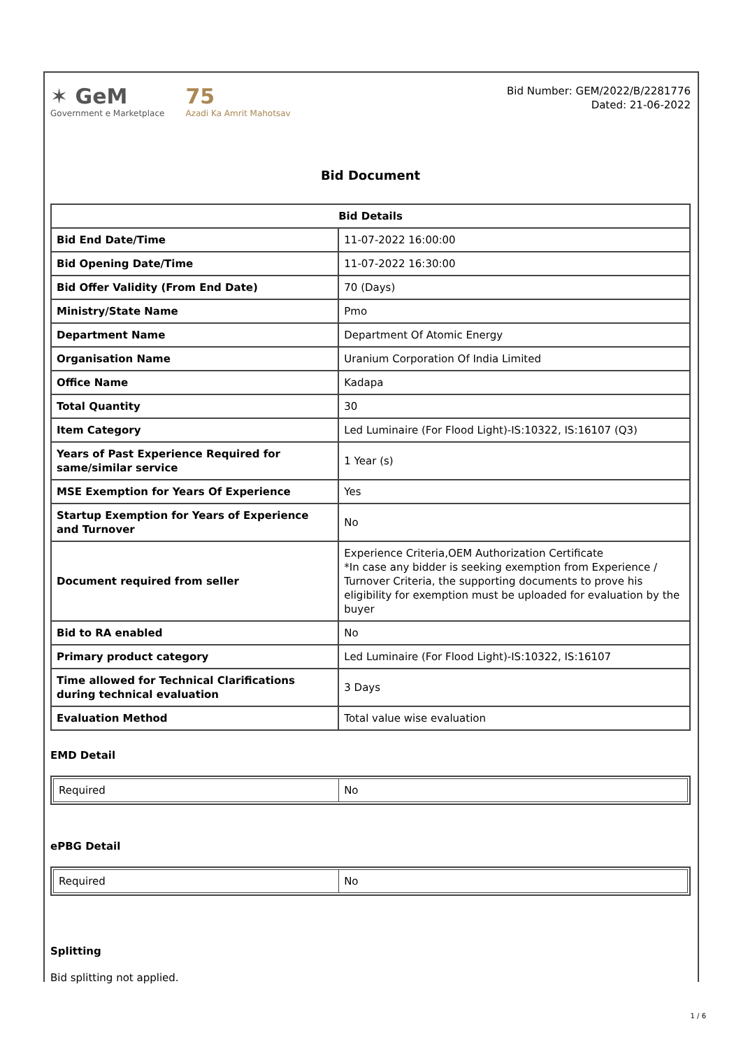✶ GeM
Government e Marketplace
75
Azadi Ka Amrit Mahotsav
Bid Number: GEM/2022/B/2281776
Dated: 21-06-2022
Bid Document
| Bid Details | |
| --- | --- |
| Bid End Date/Time | 11-07-2022 16:00:00 |
| Bid Opening Date/Time | 11-07-2022 16:30:00 |
| Bid Offer Validity (From End Date) | 70 (Days) |
| Ministry/State Name | Pmo |
| Department Name | Department Of Atomic Energy |
| Organisation Name | Uranium Corporation Of India Limited |
| Office Name | Kadapa |
| Total Quantity | 30 |
| Item Category | Led Luminaire (For Flood Light)-IS:10322, IS:16107 (Q3) |
| Years of Past Experience Required for same/similar service | 1 Year (s) |
| MSE Exemption for Years Of Experience | Yes |
| Startup Exemption for Years of Experience and Turnover | No |
| Document required from seller | Experience Criteria,OEM Authorization Certificate *In case any bidder is seeking exemption from Experience / Turnover Criteria, the supporting documents to prove his eligibility for exemption must be uploaded for evaluation by the buyer |
| Bid to RA enabled | No |
| Primary product category | Led Luminaire (For Flood Light)-IS:10322, IS:16107 |
| Time allowed for Technical Clarifications during technical evaluation | 3 Days |
| Evaluation Method | Total value wise evaluation |
EMD Detail
| Required | No |
ePBG Detail
| Required | No |
Splitting
Bid splitting not applied.
1 / 6